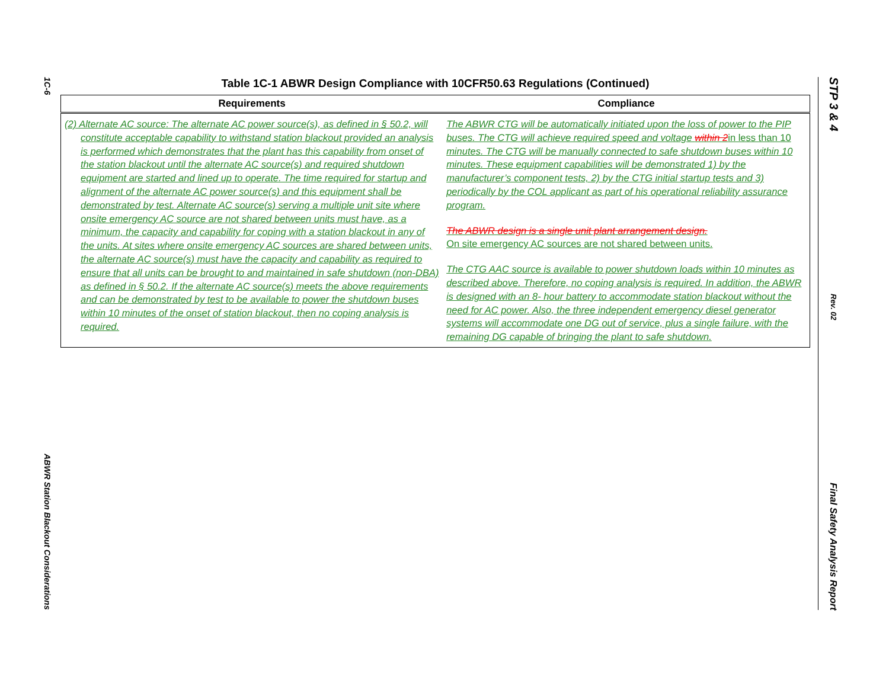1C-6
ABWR Station Blackout Considerations
Table 1C-1 ABWR Design Compliance with 10CFR50.63 Regulations (Continued)
| Requirements | Compliance |
| --- | --- |
| (2) Alternate AC source: The alternate AC power source(s), as defined in § 50.2, will constitute acceptable capability to withstand station blackout provided an analysis is performed which demonstrates that the plant has this capability from onset of the station blackout until the alternate AC source(s) and required shutdown equipment are started and lined up to operate. The time required for startup and alignment of the alternate AC power source(s) and this equipment shall be demonstrated by test. Alternate AC source(s) serving a multiple unit site where onsite emergency AC source are not shared between units must have, as a minimum, the capacity and capability for coping with a station blackout in any of the units. At sites where onsite emergency AC sources are shared between units, the alternate AC source(s) must have the capacity and capability as required to ensure that all units can be brought to and maintained in safe shutdown (non-DBA) as defined in § 50.2. If the alternate AC source(s) meets the above requirements and can be demonstrated by test to be available to power the shutdown buses within 10 minutes of the onset of station blackout, then no coping analysis is required. | The ABWR CTG will be automatically initiated upon the loss of power to the PIP buses. The CTG will achieve required speed and voltage within 2 in less than 10 minutes. The CTG will be manually connected to safe shutdown buses within 10 minutes. These equipment capabilities will be demonstrated 1) by the manufacturer’s component tests, 2) by the CTG initial startup tests and 3) periodically by the COL applicant as part of his operational reliability assurance program. The ABWR design is a single unit plant arrangement design. On site emergency AC sources are not shared between units. The CTG AAC source is available to power shutdown loads within 10 minutes as described above. Therefore, no coping analysis is required. In addition, the ABWR is designed with an 8- hour battery to accommodate station blackout without the need for AC power. Also, the three independent emergency diesel generator systems will accommodate one DG out of service, plus a single failure, with the remaining DG capable of bringing the plant to safe shutdown. |
STP 3 & 4
Rev. 02
Final Safety Analysis Report